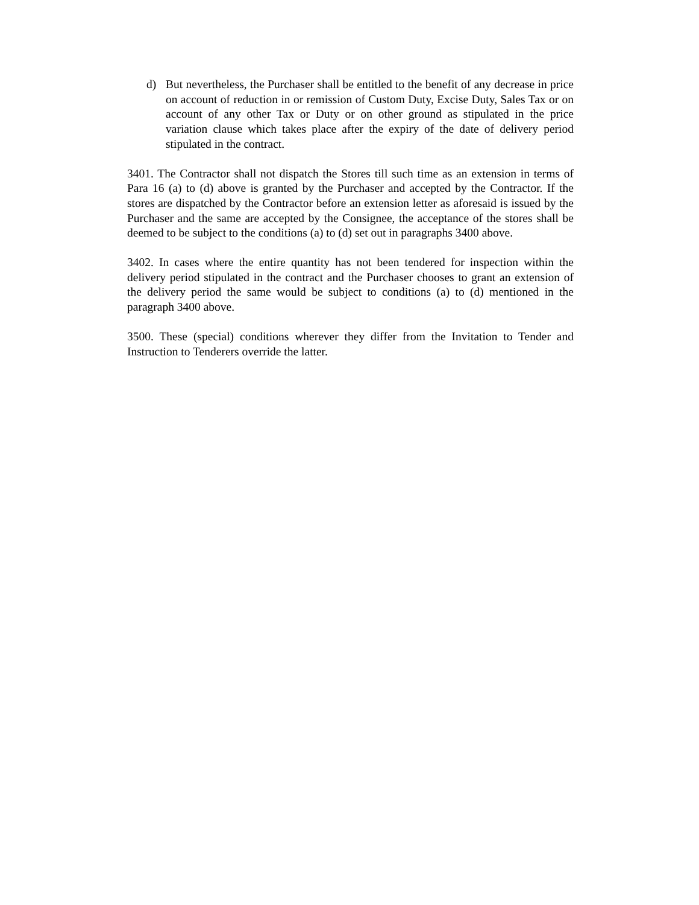d) But nevertheless, the Purchaser shall be entitled to the benefit of any decrease in price on account of reduction in or remission of Custom Duty, Excise Duty, Sales Tax or on account of any other Tax or Duty or on other ground as stipulated in the price variation clause which takes place after the expiry of the date of delivery period stipulated in the contract.
3401. The Contractor shall not dispatch the Stores till such time as an extension in terms of Para 16 (a) to (d) above is granted by the Purchaser and accepted by the Contractor. If the stores are dispatched by the Contractor before an extension letter as aforesaid is issued by the Purchaser and the same are accepted by the Consignee, the acceptance of the stores shall be deemed to be subject to the conditions (a) to (d) set out in paragraphs 3400 above.
3402. In cases where the entire quantity has not been tendered for inspection within the delivery period stipulated in the contract and the Purchaser chooses to grant an extension of the delivery period the same would be subject to conditions (a) to (d) mentioned in the paragraph 3400 above.
3500. These (special) conditions wherever they differ from the Invitation to Tender and Instruction to Tenderers override the latter.